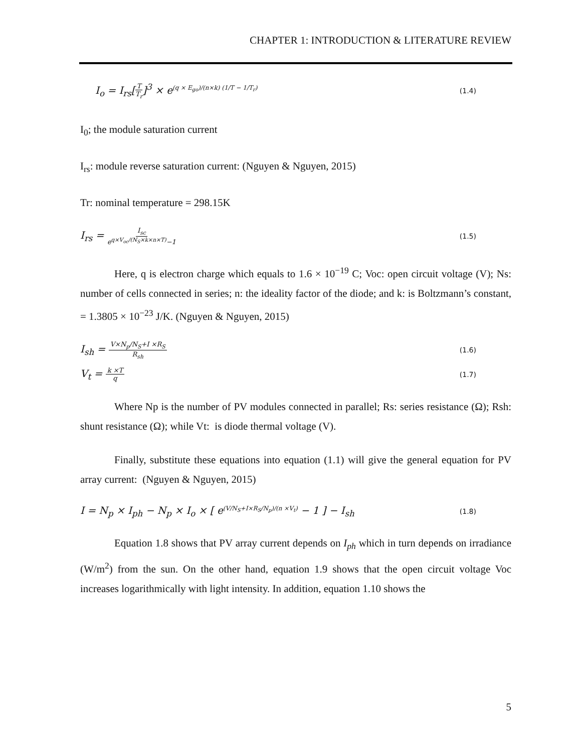CHAPTER 1: INTRODUCTION & LITERATURE REVIEW
I<sub>o</sub> = I<sub>rs</sub>[T T<sub>r</sub>]<sup>3</sup> × e<sup>(q × E<sub>go</sub>)/(n×k) (1/T − 1/T<sub>r</sub>)</sup> (1.4)
I<sub>0</sub>; the module saturation current
I<sub>rs</sub>: module reverse saturation current: (Nguyen & Nguyen, 2015)
Tr: nominal temperature = 298.15K
I<sub>rs</sub> = I<sub>sc</sub> e<sup>q×V<sub>oc</sub>/(N<sub>S</sub>×k×n×T)</sup>−1 (1.5)
Here, q is electron charge which equals to 1.6 × 10<sup>−19</sup> C; Voc: open circuit voltage (V); Ns: number of cells connected in series; n: the ideality factor of the diode; and k: is Boltzmann’s constant, = 1.3805 × 10<sup>−23</sup> J/K. (Nguyen & Nguyen, 2015)
I<sub>sh</sub> = V×N<sub>p</sub>/N<sub>S</sub>+I ×R<sub>S</sub> R<sub>sh</sub> (1.6)
V<sub>t</sub> = k ×T q (1.7)
Where Np is the number of PV modules connected in parallel; Rs: series resistance (Ω); Rsh: shunt resistance (Ω); while Vt: is diode thermal voltage (V).
Finally, substitute these equations into equation (1.1) will give the general equation for PV array current: (Nguyen & Nguyen, 2015)
I = N<sub>p</sub> × I<sub>ph</sub> − N<sub>p</sub> × I<sub>o</sub> × [ e<sup>(V/N<sub>S</sub>+I×R<sub>S</sub>/N<sub>p</sub>)/(n ×V<sub>t</sub>)</sup> − 1 ] − I<sub>sh</sub> (1.8)
Equation 1.8 shows that PV array current depends on I<sub>ph</sub> which in turn depends on irradiance (W/m<sup>2</sup>) from the sun. On the other hand, equation 1.9 shows that the open circuit voltage Voc increases logarithmically with light intensity. In addition, equation 1.10 shows the
5